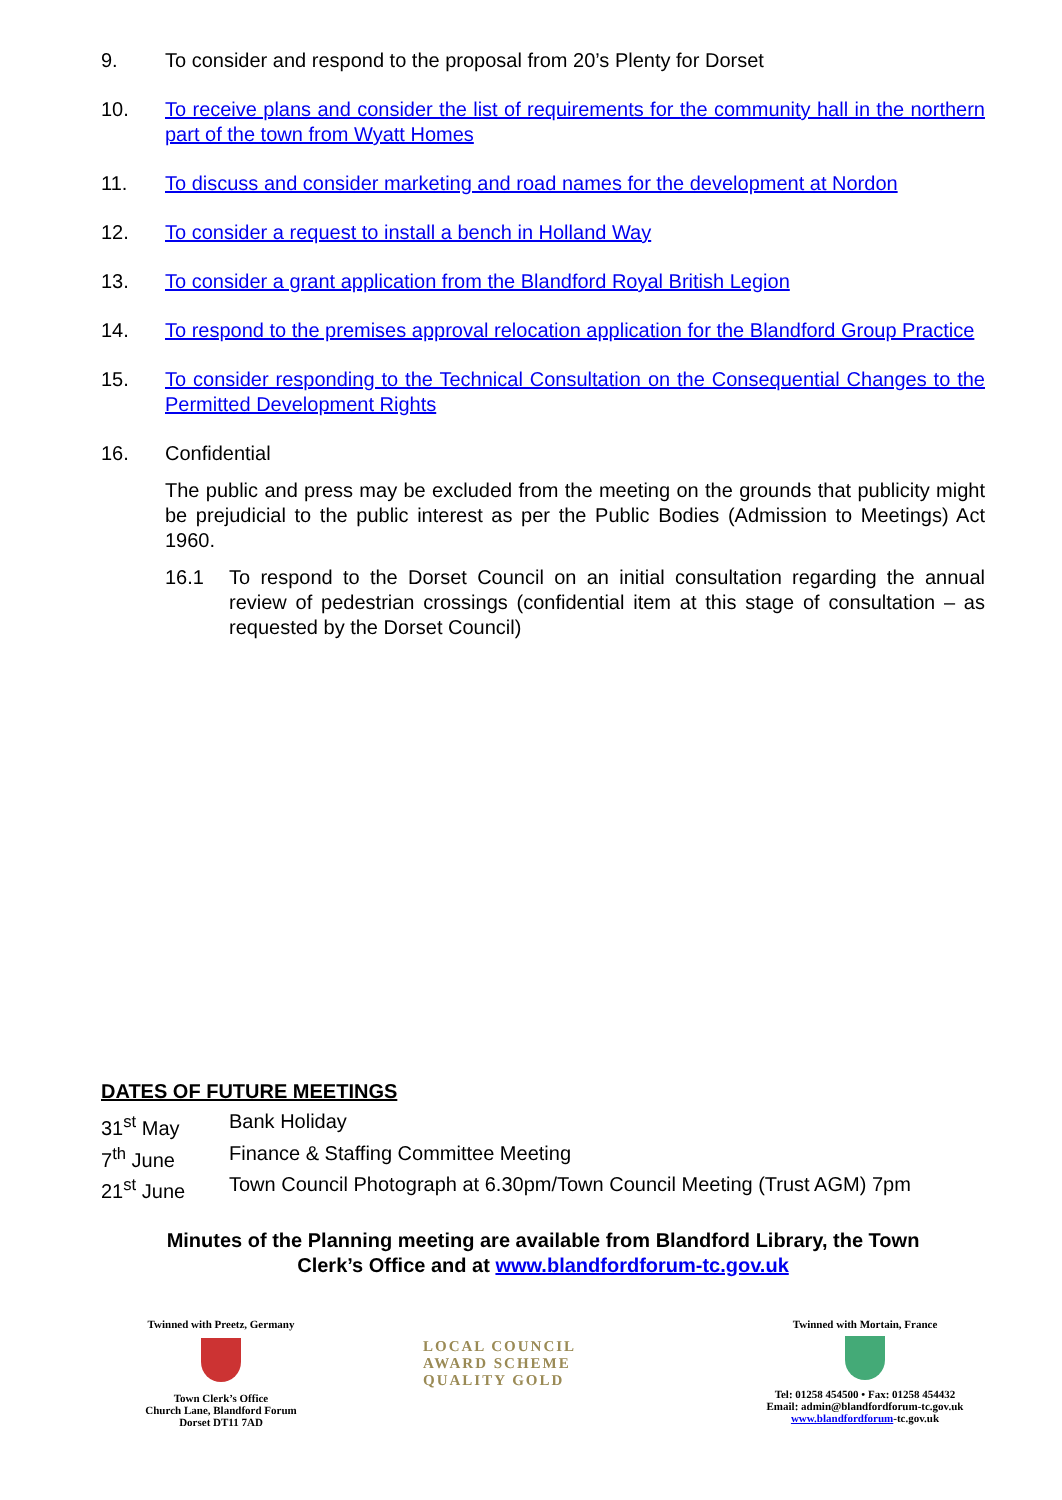9. To consider and respond to the proposal from 20’s Plenty for Dorset
10. To receive plans and consider the list of requirements for the community hall in the northern part of the town from Wyatt Homes
11. To discuss and consider marketing and road names for the development at Nordon
12. To consider a request to install a bench in Holland Way
13. To consider a grant application from the Blandford Royal British Legion
14. To respond to the premises approval relocation application for the Blandford Group Practice
15. To consider responding to the Technical Consultation on the Consequential Changes to the Permitted Development Rights
16. Confidential
The public and press may be excluded from the meeting on the grounds that publicity might be prejudicial to the public interest as per the Public Bodies (Admission to Meetings) Act 1960.
16.1 To respond to the Dorset Council on an initial consultation regarding the annual review of pedestrian crossings (confidential item at this stage of consultation – as requested by the Dorset Council)
DATES OF FUTURE MEETINGS
| 31<sup>st</sup> May | Bank Holiday |
| 7<sup>th</sup> June | Finance & Staffing Committee Meeting |
| 21<sup>st</sup> June | Town Council Photograph at 6.30pm/Town Council Meeting (Trust AGM) 7pm |
Minutes of the Planning meeting are available from Blandford Library, the Town
Clerk’s Office and at www.blandfordforum-tc.gov.uk
Twinned with Preetz, Germany
Town Clerk’s Office
Church Lane, Blandford Forum
Dorset DT11 7AD
LOCAL COUNCIL
AWARD SCHEME
QUALITY GOLD
Twinned with Mortain, France
Tel: 01258 454500 • Fax: 01258 454432
Email: admin@blandfordforum-tc.gov.uk
www.blandfordforum-tc.gov.uk